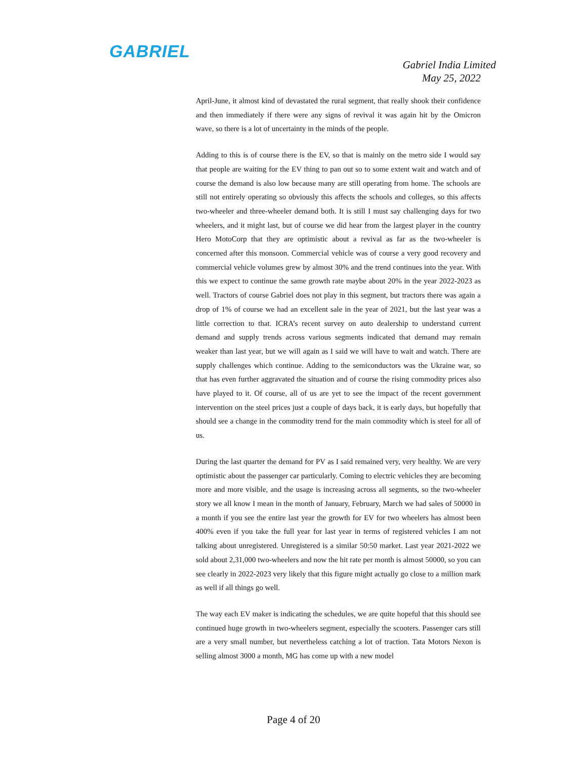GABRIEL
Gabriel India Limited
May 25, 2022
April-June, it almost kind of devastated the rural segment, that really shook their confidence and then immediately if there were any signs of revival it was again hit by the Omicron wave, so there is a lot of uncertainty in the minds of the people.
Adding to this is of course there is the EV, so that is mainly on the metro side I would say that people are waiting for the EV thing to pan out so to some extent wait and watch and of course the demand is also low because many are still operating from home. The schools are still not entirely operating so obviously this affects the schools and colleges, so this affects two-wheeler and three-wheeler demand both. It is still I must say challenging days for two wheelers, and it might last, but of course we did hear from the largest player in the country Hero MotoCorp that they are optimistic about a revival as far as the two-wheeler is concerned after this monsoon. Commercial vehicle was of course a very good recovery and commercial vehicle volumes grew by almost 30% and the trend continues into the year. With this we expect to continue the same growth rate maybe about 20% in the year 2022-2023 as well. Tractors of course Gabriel does not play in this segment, but tractors there was again a drop of 1% of course we had an excellent sale in the year of 2021, but the last year was a little correction to that. ICRA’s recent survey on auto dealership to understand current demand and supply trends across various segments indicated that demand may remain weaker than last year, but we will again as I said we will have to wait and watch. There are supply challenges which continue. Adding to the semiconductors was the Ukraine war, so that has even further aggravated the situation and of course the rising commodity prices also have played to it. Of course, all of us are yet to see the impact of the recent government intervention on the steel prices just a couple of days back, it is early days, but hopefully that should see a change in the commodity trend for the main commodity which is steel for all of us.
During the last quarter the demand for PV as I said remained very, very healthy. We are very optimistic about the passenger car particularly. Coming to electric vehicles they are becoming more and more visible, and the usage is increasing across all segments, so the two-wheeler story we all know I mean in the month of January, February, March we had sales of 50000 in a month if you see the entire last year the growth for EV for two wheelers has almost been 400% even if you take the full year for last year in terms of registered vehicles I am not talking about unregistered. Unregistered is a similar 50:50 market. Last year 2021-2022 we sold about 2,31,000 two-wheelers and now the hit rate per month is almost 50000, so you can see clearly in 2022-2023 very likely that this figure might actually go close to a million mark as well if all things go well.
The way each EV maker is indicating the schedules, we are quite hopeful that this should see continued huge growth in two-wheelers segment, especially the scooters. Passenger cars still are a very small number, but nevertheless catching a lot of traction. Tata Motors Nexon is selling almost 3000 a month, MG has come up with a new model
Page 4 of 20